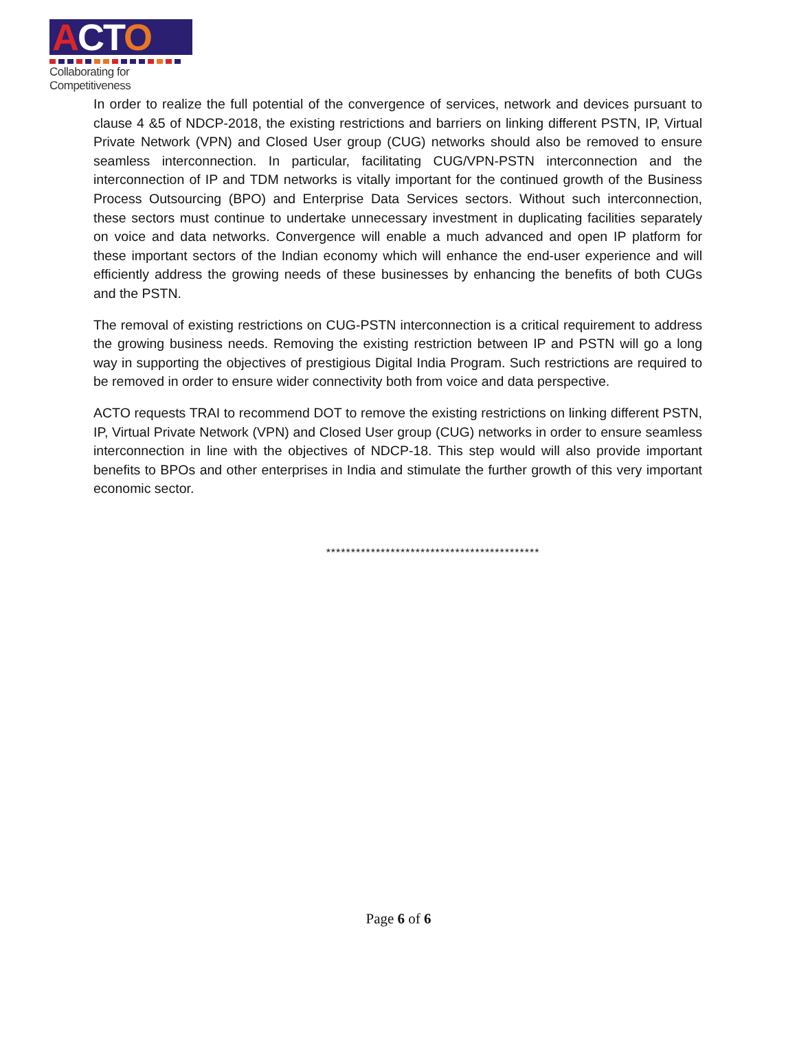ACTO
Collaborating for Competitiveness
In order to realize the full potential of the convergence of services, network and devices pursuant to clause 4 &5 of NDCP-2018, the existing restrictions and barriers on linking different PSTN, IP, Virtual Private Network (VPN) and Closed User group (CUG) networks should also be removed to ensure seamless interconnection. In particular, facilitating CUG/VPN-PSTN interconnection and the interconnection of IP and TDM networks is vitally important for the continued growth of the Business Process Outsourcing (BPO) and Enterprise Data Services sectors. Without such interconnection, these sectors must continue to undertake unnecessary investment in duplicating facilities separately on voice and data networks. Convergence will enable a much advanced and open IP platform for these important sectors of the Indian economy which will enhance the end-user experience and will efficiently address the growing needs of these businesses by enhancing the benefits of both CUGs and the PSTN.
The removal of existing restrictions on CUG-PSTN interconnection is a critical requirement to address the growing business needs. Removing the existing restriction between IP and PSTN will go a long way in supporting the objectives of prestigious Digital India Program. Such restrictions are required to be removed in order to ensure wider connectivity both from voice and data perspective.
ACTO requests TRAI to recommend DOT to remove the existing restrictions on linking different PSTN, IP, Virtual Private Network (VPN) and Closed User group (CUG) networks in order to ensure seamless interconnection in line with the objectives of NDCP-18. This step would will also provide important benefits to BPOs and other enterprises in India and stimulate the further growth of this very important economic sector.
*******************************************
Page 6 of 6